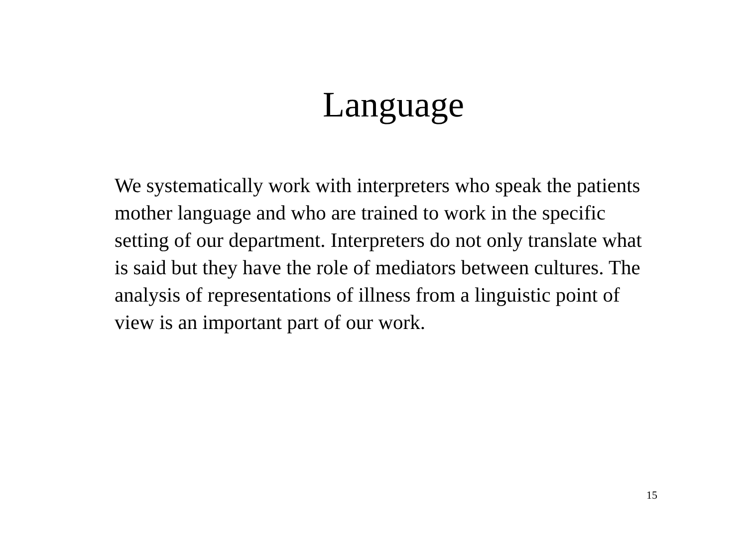Language
We systematically work with interpreters who speak the patients mother language and who are trained to work in the specific setting of our department. Interpreters do not only translate what is said but they have the role of mediators between cultures. The analysis of representations of illness from a linguistic point of view is an important part of our work.
15